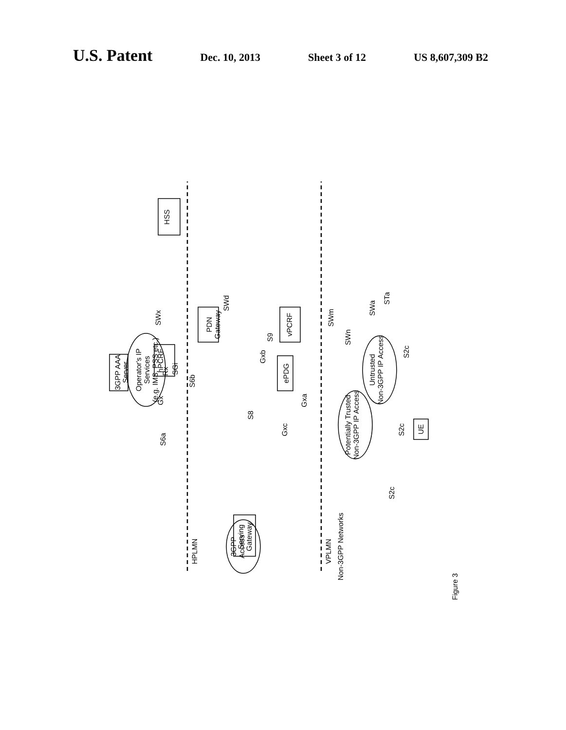U.S. Patent
Dec. 10, 2013 Sheet 3 of 12 US 8,607,309 B2
3GPP AAA
Server
hPCRF
HSS
PDN
Gateway
Serving
Gateway
3GPP
Access
Operator's IP
Services
(e.g. IMS, PSS etc.)
vPCRF
ePDG
UE
Potentially Trusted
Non-3GPP IP Access
Untrusted
Non-3GPP IP Access
HPLMN
VPLMN
Non-3GPP Networks
S6a
S8
Gxc
SWx
S6b
Gxa
Gxb
S9
Rx
SGi
Gx
SWd
SWm
SWa
STa
SWn
S2c
S2c
S2c
Figure 3